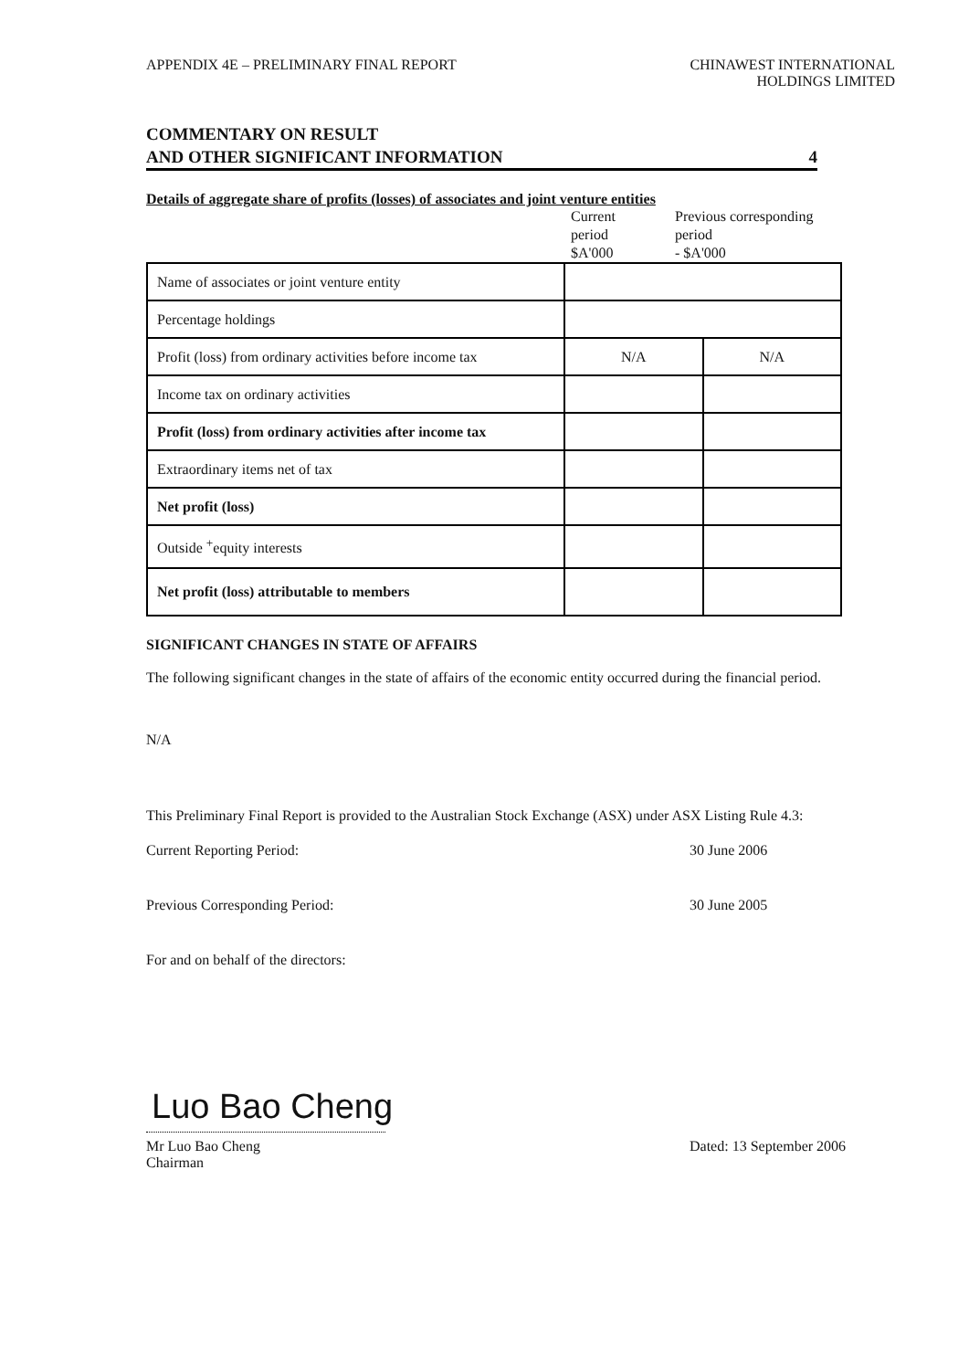APPENDIX 4E – PRELIMINARY FINAL REPORT
CHINAWEST INTERNATIONAL
HOLDINGS LIMITED
COMMENTARY ON RESULT
AND OTHER SIGNIFICANT INFORMATION
4
Details of aggregate share of profits (losses) of associates and joint venture entities
Current
period
$A'000
Previous corresponding
period
- $A'000
| Name of associates or joint venture entity | | |
| Percentage holdings | | |
| Profit (loss) from ordinary activities before income tax | N/A | N/A |
| Income tax on ordinary activities | | |
| Profit (loss) from ordinary activities after income tax | | |
| Extraordinary items net of tax | | |
| Net profit (loss) | | |
| Outside <sup>+</sup>equity interests | | |
| Net profit (loss) attributable to members | | |
SIGNIFICANT CHANGES IN STATE OF AFFAIRS
The following significant changes in the state of affairs of the economic entity occurred during the financial period.
N/A
This Preliminary Final Report is provided to the Australian Stock Exchange (ASX) under ASX Listing Rule 4.3:
Current Reporting Period: 30 June 2006
Previous Corresponding Period: 30 June 2005
For and on behalf of the directors:
Luo Bao Cheng
Mr Luo Bao Cheng
Chairman
Dated: 13 September 2006